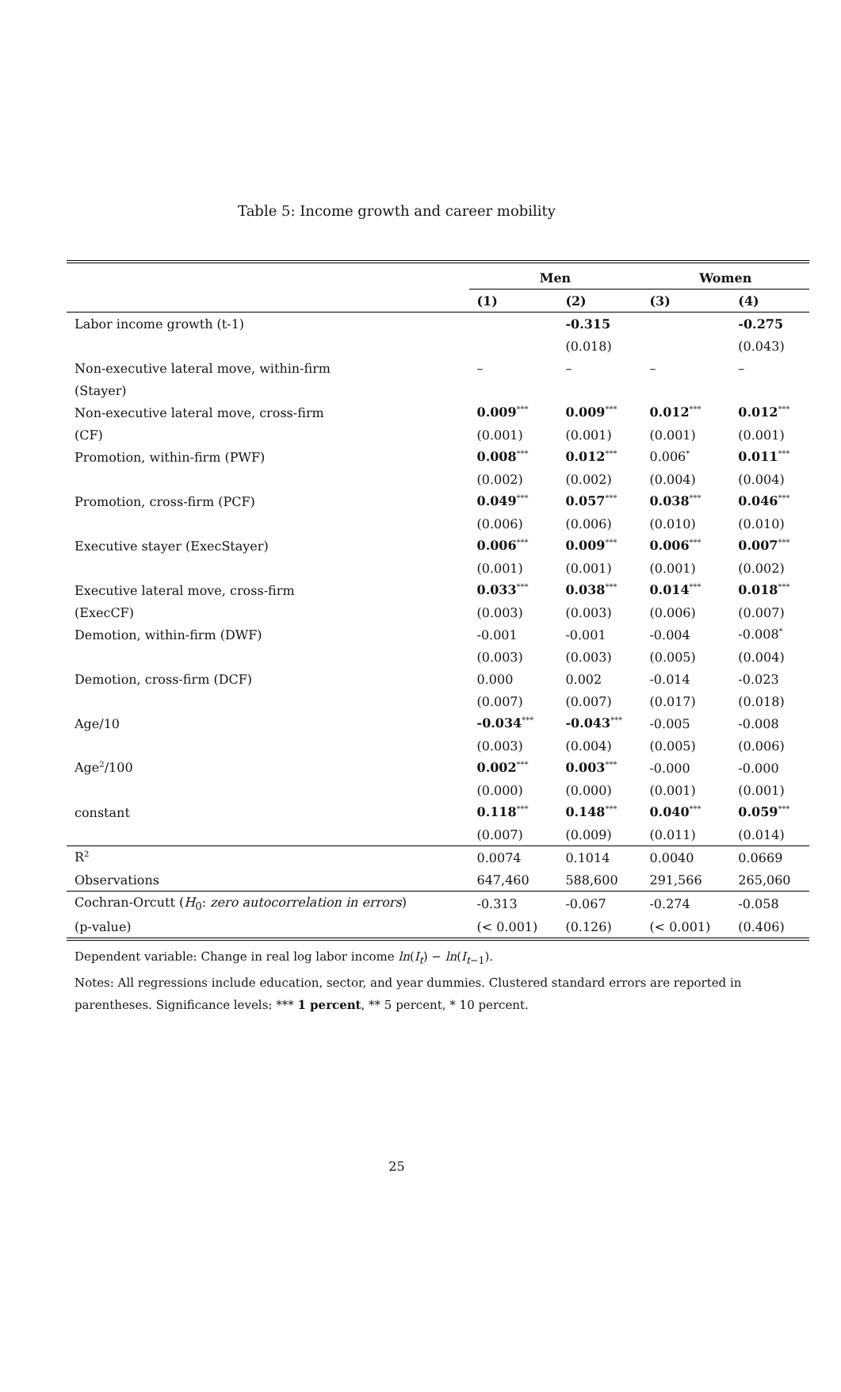Table 5: Income growth and career mobility
| | Men | | Women | |
| --- | --- | --- | --- | --- |
| | (1) | (2) | (3) | (4) |
| Labor income growth (t-1) | | -0.315 | | -0.275 |
| | | (0.018) | | (0.043) |
| Non-executive lateral move, within-firm | – | – | – | – |
| (Stayer) | | | | |
| Non-executive lateral move, cross-firm | 0.009<sup>***</sup> | 0.009<sup>***</sup> | 0.012<sup>***</sup> | 0.012<sup>***</sup> |
| (CF) | (0.001) | (0.001) | (0.001) | (0.001) |
| Promotion, within-firm (PWF) | 0.008<sup>***</sup> | 0.012<sup>***</sup> | 0.006<sup>*</sup> | 0.011<sup>***</sup> |
| | (0.002) | (0.002) | (0.004) | (0.004) |
| Promotion, cross-firm (PCF) | 0.049<sup>***</sup> | 0.057<sup>***</sup> | 0.038<sup>***</sup> | 0.046<sup>***</sup> |
| | (0.006) | (0.006) | (0.010) | (0.010) |
| Executive stayer (ExecStayer) | 0.006<sup>***</sup> | 0.009<sup>***</sup> | 0.006<sup>***</sup> | 0.007<sup>***</sup> |
| | (0.001) | (0.001) | (0.001) | (0.002) |
| Executive lateral move, cross-firm | 0.033<sup>***</sup> | 0.038<sup>***</sup> | 0.014<sup>***</sup> | 0.018<sup>***</sup> |
| (ExecCF) | (0.003) | (0.003) | (0.006) | (0.007) |
| Demotion, within-firm (DWF) | -0.001 | -0.001 | -0.004 | -0.008<sup>*</sup> |
| | (0.003) | (0.003) | (0.005) | (0.004) |
| Demotion, cross-firm (DCF) | 0.000 | 0.002 | -0.014 | -0.023 |
| | (0.007) | (0.007) | (0.017) | (0.018) |
| Age/10 | -0.034<sup>***</sup> | -0.043<sup>***</sup> | -0.005 | -0.008 |
| | (0.003) | (0.004) | (0.005) | (0.006) |
| Age<sup>2</sup>/100 | 0.002<sup>***</sup> | 0.003<sup>***</sup> | -0.000 | -0.000 |
| | (0.000) | (0.000) | (0.001) | (0.001) |
| constant | 0.118<sup>***</sup> | 0.148<sup>***</sup> | 0.040<sup>***</sup> | 0.059<sup>***</sup> |
| | (0.007) | (0.009) | (0.011) | (0.014) |
| R<sup>2</sup> | 0.0074 | 0.1014 | 0.0040 | 0.0669 |
| Observations | 647,460 | 588,600 | 291,566 | 265,060 |
| Cochran-Orcutt ( H<sub>0</sub>: zero autocorrelation in errors ) | -0.313 | -0.067 | -0.274 | -0.058 |
| (p-value) | (< 0.001) | (0.126) | (< 0.001) | (0.406) |
Dependent variable: Change in real log labor income ln(I<sub>t</sub>) − ln(I<sub>t−1</sub>).
Notes: All regressions include education, sector, and year dummies. Clustered standard errors are reported in parentheses. Significance levels: *** 1 percent, ** 5 percent, * 10 percent.
25